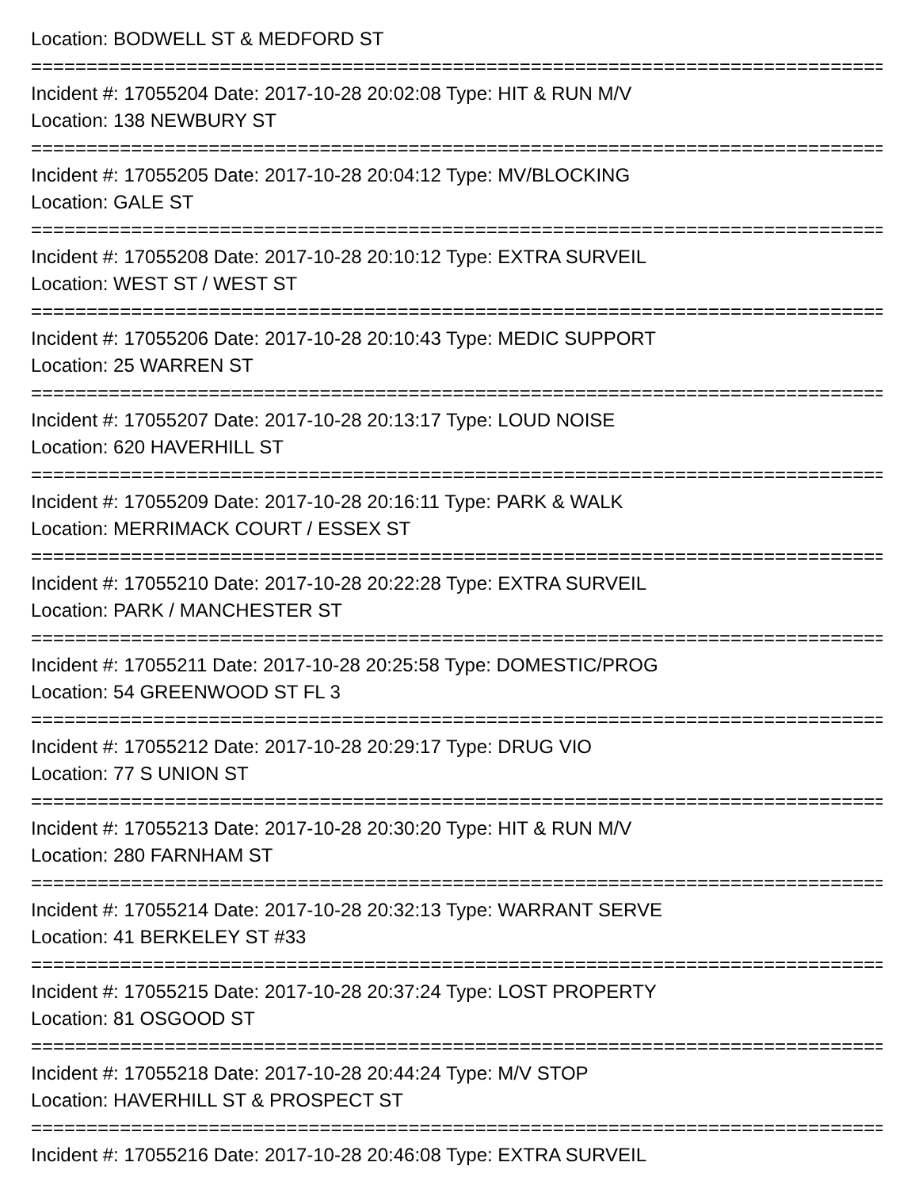Location: BODWELL ST & MEDFORD ST
================================================================================
Incident #: 17055204 Date: 2017-10-28 20:02:08 Type: HIT & RUN M/V
Location: 138 NEWBURY ST
================================================================================
Incident #: 17055205 Date: 2017-10-28 20:04:12 Type: MV/BLOCKING
Location: GALE ST
================================================================================
Incident #: 17055208 Date: 2017-10-28 20:10:12 Type: EXTRA SURVEIL
Location: WEST ST / WEST ST
================================================================================
Incident #: 17055206 Date: 2017-10-28 20:10:43 Type: MEDIC SUPPORT
Location: 25 WARREN ST
================================================================================
Incident #: 17055207 Date: 2017-10-28 20:13:17 Type: LOUD NOISE
Location: 620 HAVERHILL ST
================================================================================
Incident #: 17055209 Date: 2017-10-28 20:16:11 Type: PARK & WALK
Location: MERRIMACK COURT / ESSEX ST
================================================================================
Incident #: 17055210 Date: 2017-10-28 20:22:28 Type: EXTRA SURVEIL
Location: PARK / MANCHESTER ST
================================================================================
Incident #: 17055211 Date: 2017-10-28 20:25:58 Type: DOMESTIC/PROG
Location: 54 GREENWOOD ST FL 3
================================================================================
Incident #: 17055212 Date: 2017-10-28 20:29:17 Type: DRUG VIO
Location: 77 S UNION ST
================================================================================
Incident #: 17055213 Date: 2017-10-28 20:30:20 Type: HIT & RUN M/V
Location: 280 FARNHAM ST
================================================================================
Incident #: 17055214 Date: 2017-10-28 20:32:13 Type: WARRANT SERVE
Location: 41 BERKELEY ST #33
================================================================================
Incident #: 17055215 Date: 2017-10-28 20:37:24 Type: LOST PROPERTY
Location: 81 OSGOOD ST
================================================================================
Incident #: 17055218 Date: 2017-10-28 20:44:24 Type: M/V STOP
Location: HAVERHILL ST & PROSPECT ST
================================================================================
Incident #: 17055216 Date: 2017-10-28 20:46:08 Type: EXTRA SURVEIL